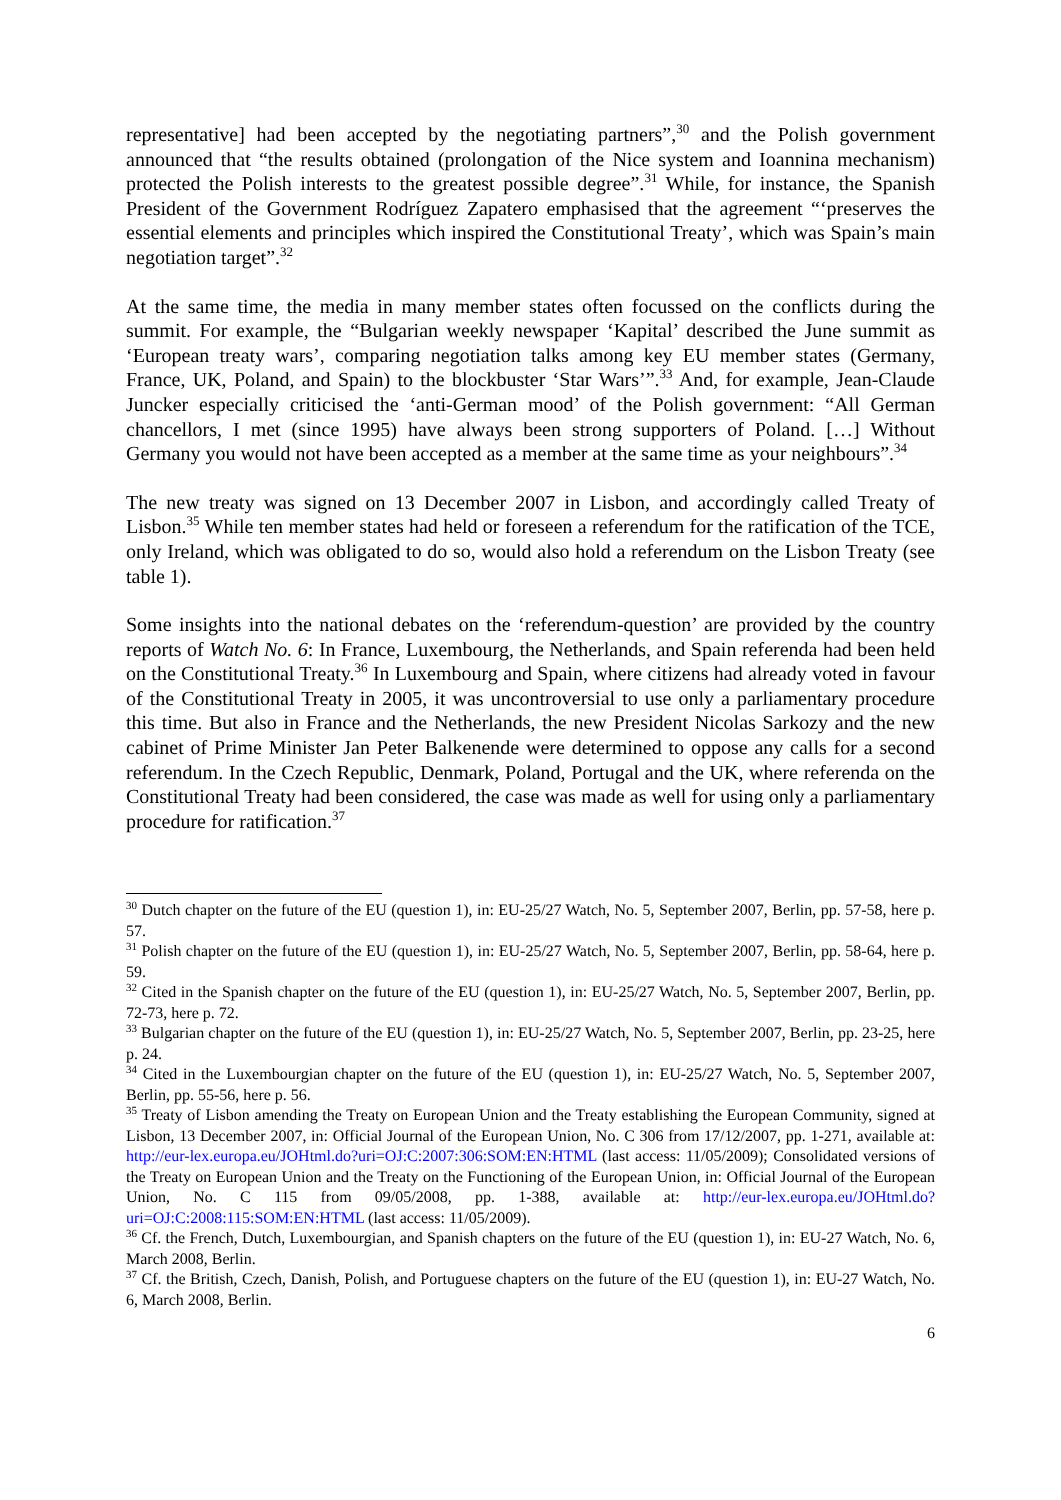representative] had been accepted by the negotiating partners”,<sup>30</sup> and the Polish government announced that “the results obtained (prolongation of the Nice system and Ioannina mechanism) protected the Polish interests to the greatest possible degree”.<sup>31</sup> While, for instance, the Spanish President of the Government Rodríguez Zapatero emphasised that the agreement “‘preserves the essential elements and principles which inspired the Constitutional Treaty’, which was Spain’s main negotiation target”.<sup>32</sup>
At the same time, the media in many member states often focussed on the conflicts during the summit. For example, the “Bulgarian weekly newspaper ‘Kapital’ described the June summit as ‘European treaty wars’, comparing negotiation talks among key EU member states (Germany, France, UK, Poland, and Spain) to the blockbuster ‘Star Wars’”.<sup>33</sup> And, for example, Jean-Claude Juncker especially criticised the ‘anti-German mood’ of the Polish government: “All German chancellors, I met (since 1995) have always been strong supporters of Poland. […] Without Germany you would not have been accepted as a member at the same time as your neighbours”.<sup>34</sup>
The new treaty was signed on 13 December 2007 in Lisbon, and accordingly called Treaty of Lisbon.<sup>35</sup> While ten member states had held or foreseen a referendum for the ratification of the TCE, only Ireland, which was obligated to do so, would also hold a referendum on the Lisbon Treaty (see table 1).
Some insights into the national debates on the ‘referendum-question’ are provided by the country reports of Watch No. 6: In France, Luxembourg, the Netherlands, and Spain referenda had been held on the Constitutional Treaty.<sup>36</sup> In Luxembourg and Spain, where citizens had already voted in favour of the Constitutional Treaty in 2005, it was uncontroversial to use only a parliamentary procedure this time. But also in France and the Netherlands, the new President Nicolas Sarkozy and the new cabinet of Prime Minister Jan Peter Balkenende were determined to oppose any calls for a second referendum. In the Czech Republic, Denmark, Poland, Portugal and the UK, where referenda on the Constitutional Treaty had been considered, the case was made as well for using only a parliamentary procedure for ratification.<sup>37</sup>
<sup>30</sup> Dutch chapter on the future of the EU (question 1), in: EU-25/27 Watch, No. 5, September 2007, Berlin, pp. 57-58, here p. 57.
<sup>31</sup> Polish chapter on the future of the EU (question 1), in: EU-25/27 Watch, No. 5, September 2007, Berlin, pp. 58-64, here p. 59.
<sup>32</sup> Cited in the Spanish chapter on the future of the EU (question 1), in: EU-25/27 Watch, No. 5, September 2007, Berlin, pp. 72-73, here p. 72.
<sup>33</sup> Bulgarian chapter on the future of the EU (question 1), in: EU-25/27 Watch, No. 5, September 2007, Berlin, pp. 23-25, here p. 24.
<sup>34</sup> Cited in the Luxembourgian chapter on the future of the EU (question 1), in: EU-25/27 Watch, No. 5, September 2007, Berlin, pp. 55-56, here p. 56.
<sup>35</sup> Treaty of Lisbon amending the Treaty on European Union and the Treaty establishing the European Community, signed at Lisbon, 13 December 2007, in: Official Journal of the European Union, No. C 306 from 17/12/2007, pp. 1-271, available at: http://eur-lex.europa.eu/JOHtml.do?uri=OJ:C:2007:306:SOM:EN:HTML (last access: 11/05/2009); Consolidated versions of the Treaty on European Union and the Treaty on the Functioning of the European Union, in: Official Journal of the European Union, No. C 115 from 09/05/2008, pp. 1-388, available at: http://eur-lex.europa.eu/JOHtml.do?uri=OJ:C:2008:115:SOM:EN:HTML (last access: 11/05/2009).
<sup>36</sup> Cf. the French, Dutch, Luxembourgian, and Spanish chapters on the future of the EU (question 1), in: EU-27 Watch, No. 6, March 2008, Berlin.
<sup>37</sup> Cf. the British, Czech, Danish, Polish, and Portuguese chapters on the future of the EU (question 1), in: EU-27 Watch, No. 6, March 2008, Berlin.
6